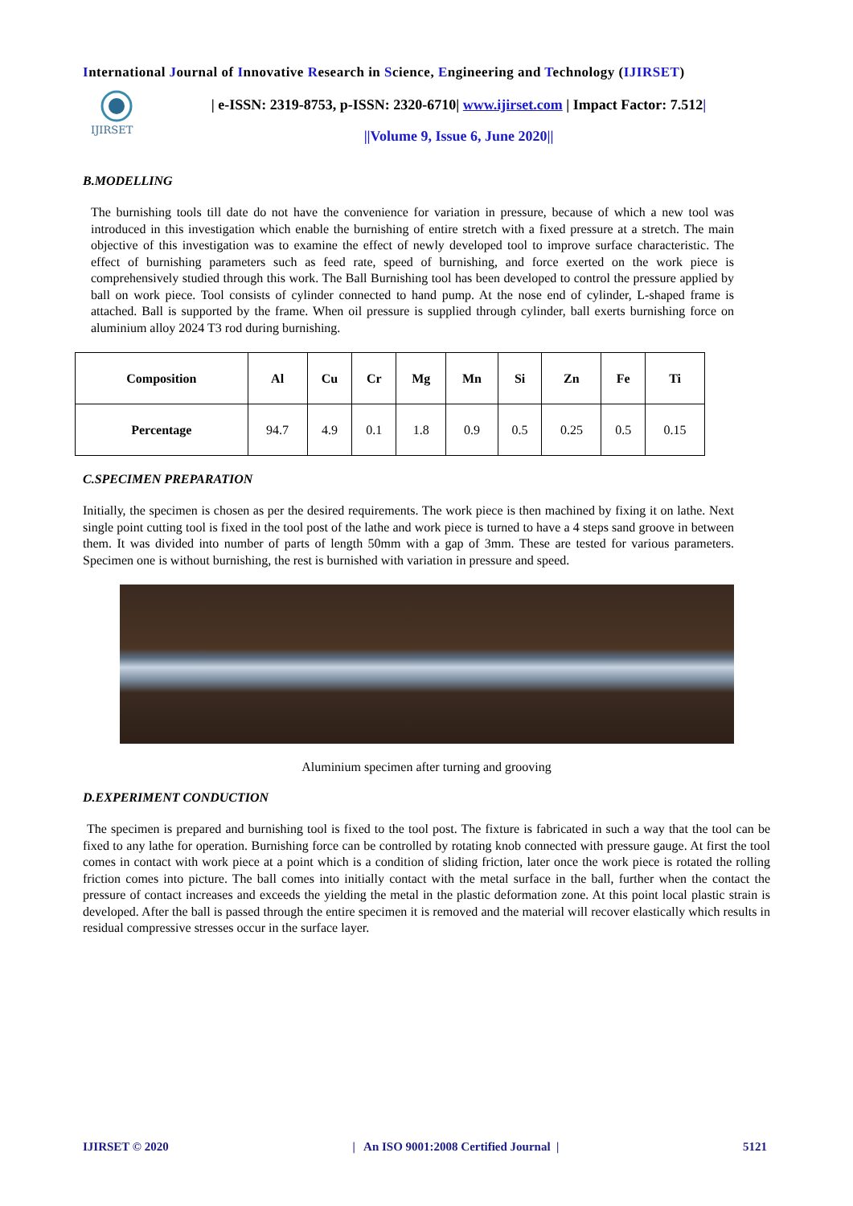International Journal of Innovative Research in Science, Engineering and Technology (IJIRSET)
IJIRSET
| e-ISSN: 2319-8753, p-ISSN: 2320-6710| www.ijirset.com | Impact Factor: 7.512|
||Volume 9, Issue 6, June 2020||
B.MODELLING
The burnishing tools till date do not have the convenience for variation in pressure, because of which a new tool was introduced in this investigation which enable the burnishing of entire stretch with a fixed pressure at a stretch. The main objective of this investigation was to examine the effect of newly developed tool to improve surface characteristic. The effect of burnishing parameters such as feed rate, speed of burnishing, and force exerted on the work piece is comprehensively studied through this work. The Ball Burnishing tool has been developed to control the pressure applied by ball on work piece. Tool consists of cylinder connected to hand pump. At the nose end of cylinder, L-shaped frame is attached. Ball is supported by the frame. When oil pressure is supplied through cylinder, ball exerts burnishing force on aluminium alloy 2024 T3 rod during burnishing.
| Composition | Al | Cu | Cr | Mg | Mn | Si | Zn | Fe | Ti |
| --- | --- | --- | --- | --- | --- | --- | --- | --- | --- |
| Percentage | 94.7 | 4.9 | 0.1 | 1.8 | 0.9 | 0.5 | 0.25 | 0.5 | 0.15 |
C.SPECIMEN PREPARATION
Initially, the specimen is chosen as per the desired requirements. The work piece is then machined by fixing it on lathe. Next single point cutting tool is fixed in the tool post of the lathe and work piece is turned to have a 4 steps sand groove in between them. It was divided into number of parts of length 50mm with a gap of 3mm. These are tested for various parameters. Specimen one is without burnishing, the rest is burnished with variation in pressure and speed.
Aluminium specimen after turning and grooving
D.EXPERIMENT CONDUCTION
The specimen is prepared and burnishing tool is fixed to the tool post. The fixture is fabricated in such a way that the tool can be fixed to any lathe for operation. Burnishing force can be controlled by rotating knob connected with pressure gauge. At first the tool comes in contact with work piece at a point which is a condition of sliding friction, later once the work piece is rotated the rolling friction comes into picture. The ball comes into initially contact with the metal surface in the ball, further when the contact the pressure of contact increases and exceeds the yielding the metal in the plastic deformation zone. At this point local plastic strain is developed. After the ball is passed through the entire specimen it is removed and the material will recover elastically which results in residual compressive stresses occur in the surface layer.
IJIRSET © 2020 | An ISO 9001:2008 Certified Journal | 5121